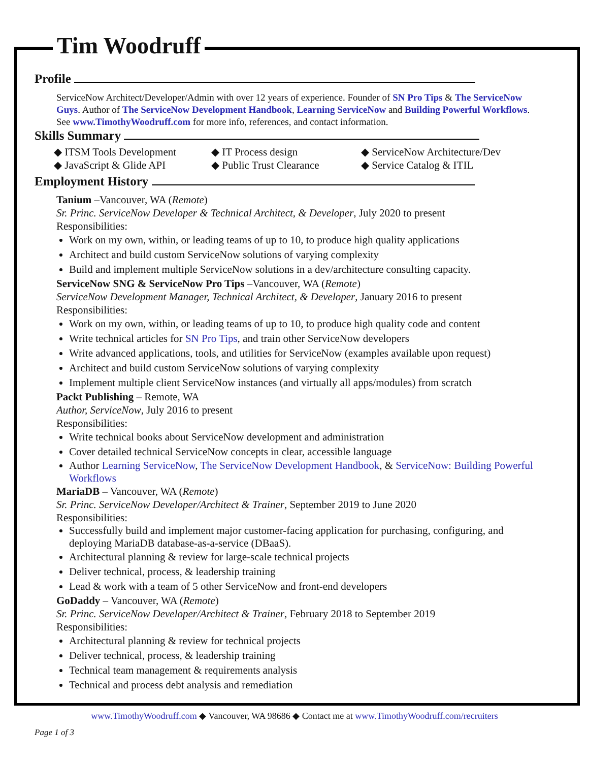Tim Woodruff
Profile
ServiceNow Architect/Developer/Admin with over 12 years of experience. Founder of SN Pro Tips & The ServiceNow Guys. Author of The ServiceNow Development Handbook, Learning ServiceNow and Building Powerful Workflows. See www.TimothyWoodruff.com for more info, references, and contact information.
Skills Summary
◆ ITSM Tools Development
◆ IT Process design
◆ ServiceNow Architecture/Dev
◆ JavaScript & Glide API
◆ Public Trust Clearance
◆ Service Catalog & ITIL
Employment History
Tanium –Vancouver, WA (Remote)
Sr. Princ. ServiceNow Developer & Technical Architect, & Developer, July 2020 to present
Responsibilities:
Work on my own, within, or leading teams of up to 10, to produce high quality applications
Architect and build custom ServiceNow solutions of varying complexity
Build and implement multiple ServiceNow solutions in a dev/architecture consulting capacity.
ServiceNow SNG & ServiceNow Pro Tips –Vancouver, WA (Remote)
ServiceNow Development Manager, Technical Architect, & Developer, January 2016 to present
Responsibilities:
Work on my own, within, or leading teams of up to 10, to produce high quality code and content
Write technical articles for SN Pro Tips, and train other ServiceNow developers
Write advanced applications, tools, and utilities for ServiceNow (examples available upon request)
Architect and build custom ServiceNow solutions of varying complexity
Implement multiple client ServiceNow instances (and virtually all apps/modules) from scratch
Packt Publishing – Remote, WA
Author, ServiceNow, July 2016 to present
Responsibilities:
Write technical books about ServiceNow development and administration
Cover detailed technical ServiceNow concepts in clear, accessible language
Author Learning ServiceNow, The ServiceNow Development Handbook, & ServiceNow: Building Powerful Workflows
MariaDB – Vancouver, WA (Remote)
Sr. Princ. ServiceNow Developer/Architect & Trainer, September 2019 to June 2020
Responsibilities:
Successfully build and implement major customer-facing application for purchasing, configuring, and deploying MariaDB database-as-a-service (DBaaS).
Architectural planning & review for large-scale technical projects
Deliver technical, process, & leadership training
Lead & work with a team of 5 other ServiceNow and front-end developers
GoDaddy – Vancouver, WA (Remote)
Sr. Princ. ServiceNow Developer/Architect & Trainer, February 2018 to September 2019
Responsibilities:
Architectural planning & review for technical projects
Deliver technical, process, & leadership training
Technical team management & requirements analysis
Technical and process debt analysis and remediation
www.TimothyWoodruff.com ◆ Vancouver, WA 98686 ◆ Contact me at www.TimothyWoodruff.com/recruiters
Page 1 of 3